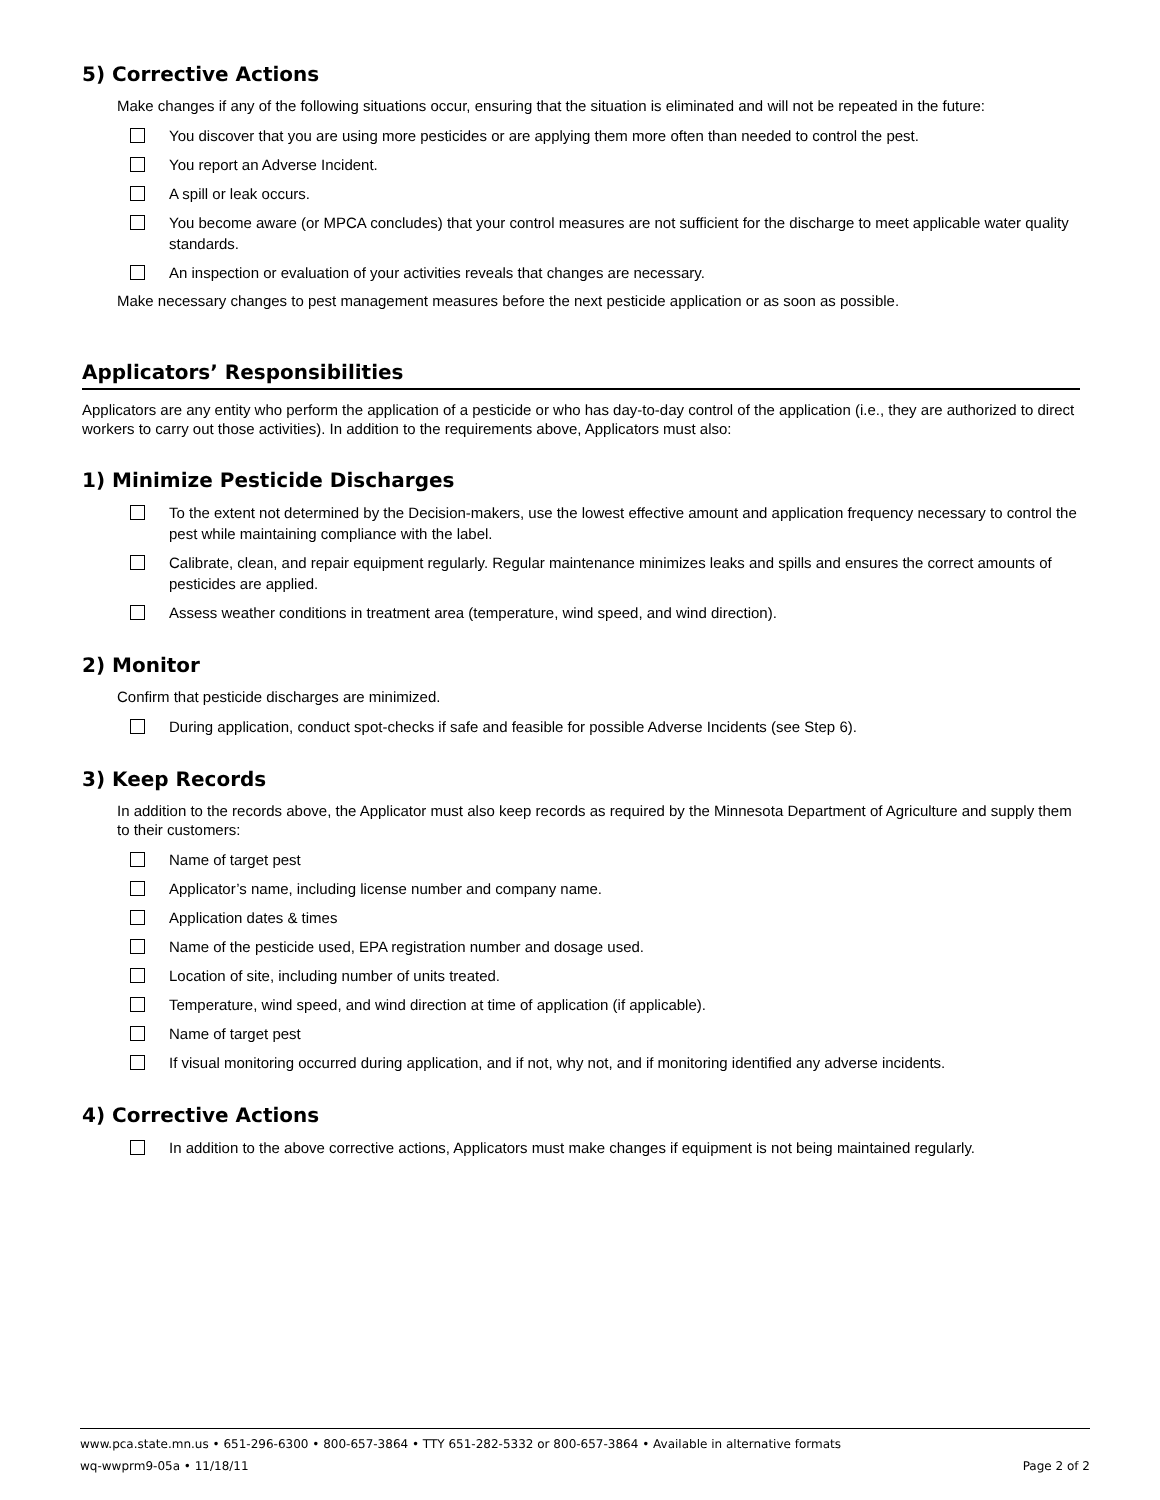5) Corrective Actions
Make changes if any of the following situations occur, ensuring that the situation is eliminated and will not be repeated in the future:
You discover that you are using more pesticides or are applying them more often than needed to control the pest.
You report an Adverse Incident.
A spill or leak occurs.
You become aware (or MPCA concludes) that your control measures are not sufficient for the discharge to meet applicable water quality standards.
An inspection or evaluation of your activities reveals that changes are necessary.
Make necessary changes to pest management measures before the next pesticide application or as soon as possible.
Applicators’ Responsibilities
Applicators are any entity who perform the application of a pesticide or who has day-to-day control of the application (i.e., they are authorized to direct workers to carry out those activities). In addition to the requirements above, Applicators must also:
1) Minimize Pesticide Discharges
To the extent not determined by the Decision-makers, use the lowest effective amount and application frequency necessary to control the pest while maintaining compliance with the label.
Calibrate, clean, and repair equipment regularly. Regular maintenance minimizes leaks and spills and ensures the correct amounts of pesticides are applied.
Assess weather conditions in treatment area (temperature, wind speed, and wind direction).
2) Monitor
Confirm that pesticide discharges are minimized.
During application, conduct spot-checks if safe and feasible for possible Adverse Incidents (see Step 6).
3) Keep Records
In addition to the records above, the Applicator must also keep records as required by the Minnesota Department of Agriculture and supply them to their customers:
Name of target pest
Applicator’s name, including license number and company name.
Application dates & times
Name of the pesticide used, EPA registration number and dosage used.
Location of site, including number of units treated.
Temperature, wind speed, and wind direction at time of application (if applicable).
Name of target pest
If visual monitoring occurred during application, and if not, why not, and if monitoring identified any adverse incidents.
4) Corrective Actions
In addition to the above corrective actions, Applicators must make changes if equipment is not being maintained regularly.
www.pca.state.mn.us • 651-296-6300 • 800-657-3864 • TTY 651-282-5332 or 800-657-3864 • Available in alternative formats
wq-wwprm9-05a • 11/18/11 Page 2 of 2